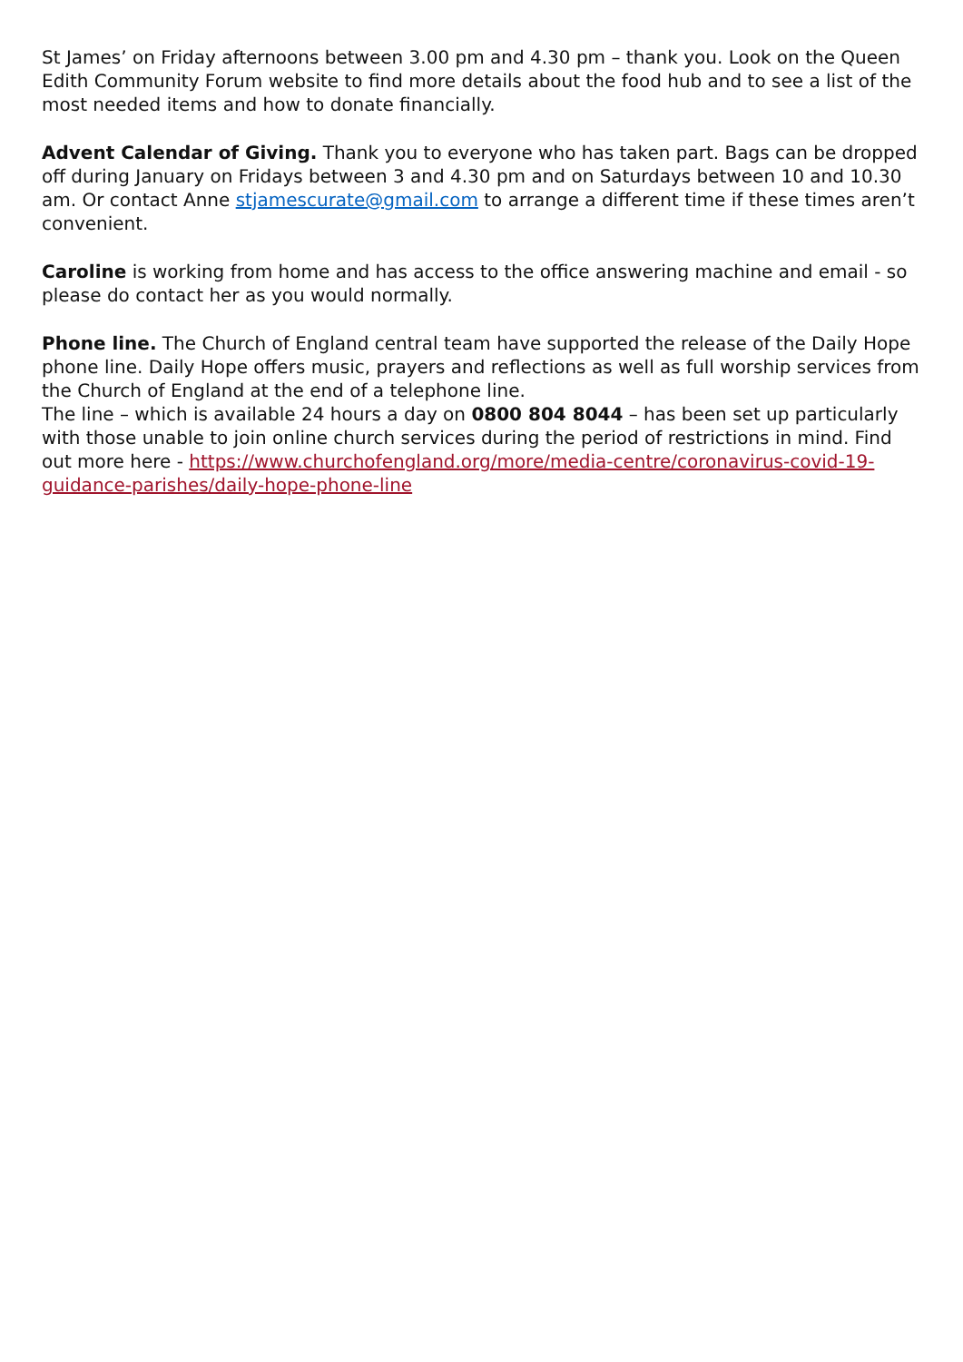St James’ on Friday afternoons between 3.00 pm and 4.30 pm – thank you. Look on the Queen Edith Community Forum website to find more details about the food hub and to see a list of the most needed items and how to donate financially.
Advent Calendar of Giving. Thank you to everyone who has taken part. Bags can be dropped off during January on Fridays between 3 and 4.30 pm and on Saturdays between 10 and 10.30 am. Or contact Anne stjamescurate@gmail.com to arrange a different time if these times aren’t convenient.
Caroline is working from home and has access to the office answering machine and email - so please do contact her as you would normally.
Phone line. The Church of England central team have supported the release of the Daily Hope phone line. Daily Hope offers music, prayers and reflections as well as full worship services from the Church of England at the end of a telephone line.
The line – which is available 24 hours a day on 0800 804 8044 – has been set up particularly with those unable to join online church services during the period of restrictions in mind. Find out more here - https://www.churchofengland.org/more/media-centre/coronavirus-covid-19-guidance-parishes/daily-hope-phone-line